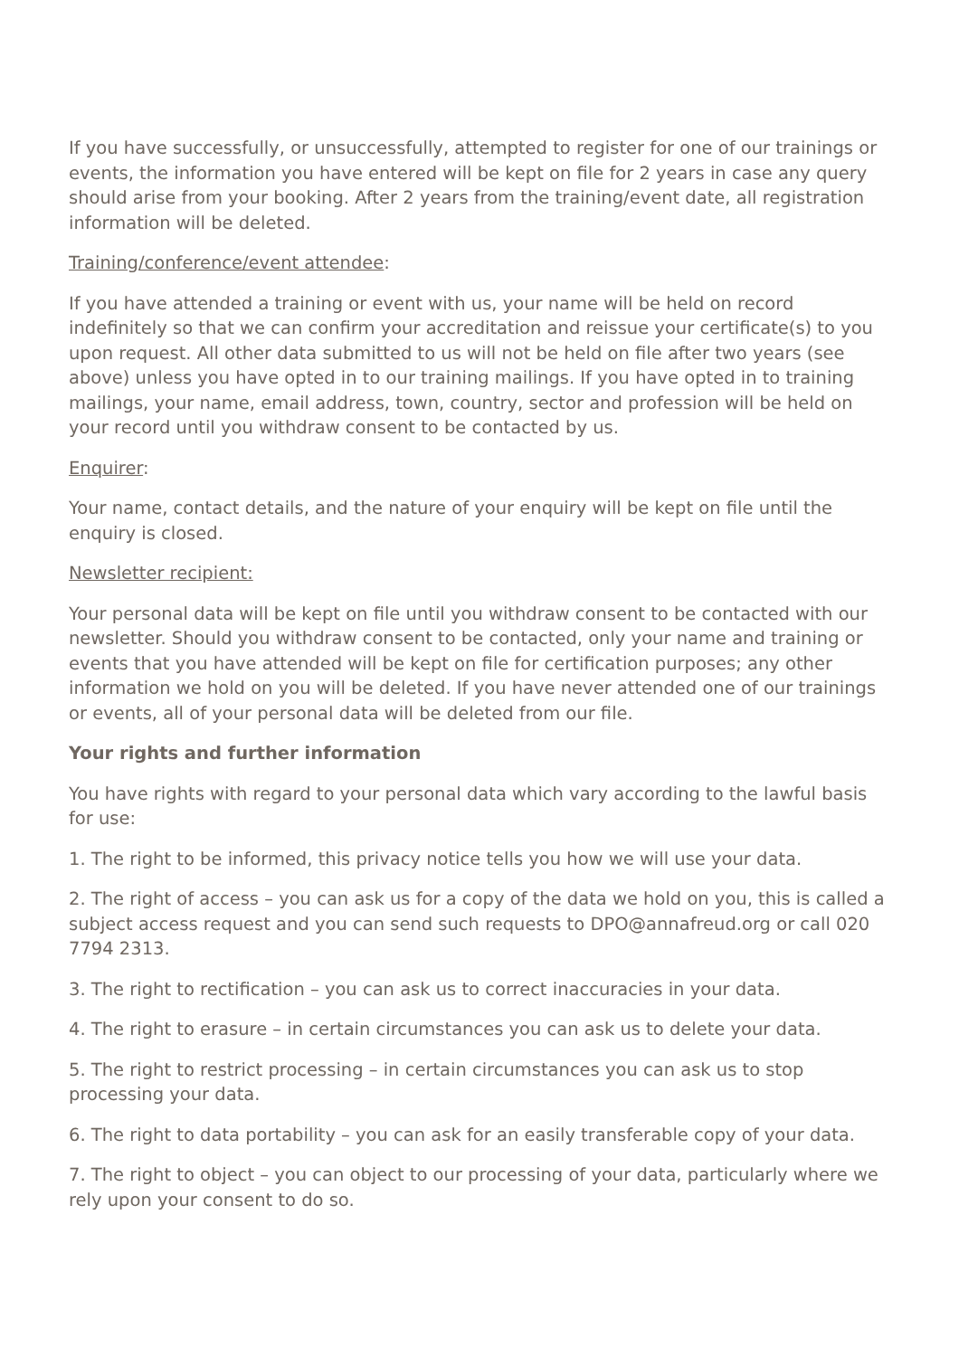If you have successfully, or unsuccessfully, attempted to register for one of our trainings or events, the information you have entered will be kept on file for 2 years in case any query should arise from your booking. After 2 years from the training/event date, all registration information will be deleted.
Training/conference/event attendee:
If you have attended a training or event with us, your name will be held on record indefinitely so that we can confirm your accreditation and reissue your certificate(s) to you upon request. All other data submitted to us will not be held on file after two years (see above) unless you have opted in to our training mailings. If you have opted in to training mailings, your name, email address, town, country, sector and profession will be held on your record until you withdraw consent to be contacted by us.
Enquirer:
Your name, contact details, and the nature of your enquiry will be kept on file until the enquiry is closed.
Newsletter recipient:
Your personal data will be kept on file until you withdraw consent to be contacted with our newsletter. Should you withdraw consent to be contacted, only your name and training or events that you have attended will be kept on file for certification purposes; any other information we hold on you will be deleted. If you have never attended one of our trainings or events, all of your personal data will be deleted from our file.
Your rights and further information
You have rights with regard to your personal data which vary according to the lawful basis for use:
1. The right to be informed, this privacy notice tells you how we will use your data.
2. The right of access – you can ask us for a copy of the data we hold on you, this is called a subject access request and you can send such requests to DPO@annafreud.org or call 020 7794 2313.
3. The right to rectification – you can ask us to correct inaccuracies in your data.
4. The right to erasure – in certain circumstances you can ask us to delete your data.
5. The right to restrict processing – in certain circumstances you can ask us to stop processing your data.
6. The right to data portability – you can ask for an easily transferable copy of your data.
7. The right to object – you can object to our processing of your data, particularly where we rely upon your consent to do so.